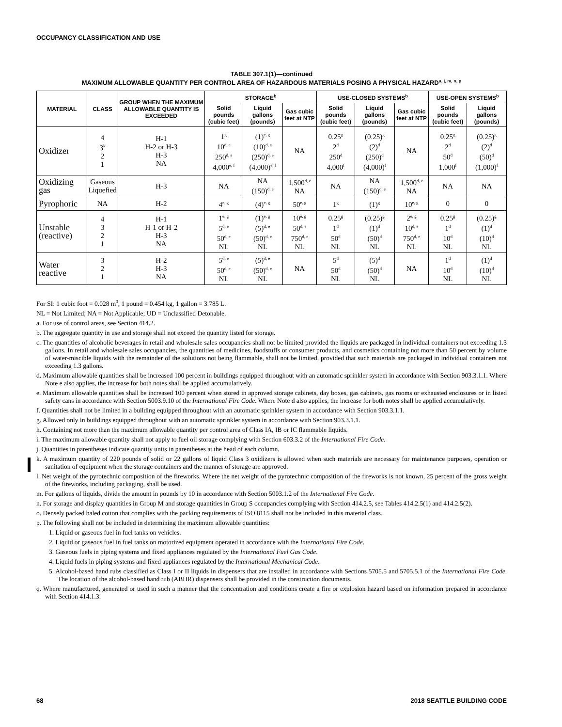OCCUPANCY CLASSIFICATION AND USE
TABLE 307.1(1)—continued
MAXIMUM ALLOWABLE QUANTITY PER CONTROL AREA OF HAZARDOUS MATERIALS POSING A PHYSICAL HAZARD<sup>a, j, m, n, p</sup>
| MATERIAL | CLASS | GROUP WHEN THE MAXIMUM ALLOWABLE QUANTITY IS EXCEEDED | STORAGE<sup>b</sup> | | | USE-CLOSED SYSTEMS<sup>b</sup> | | | USE-OPEN SYSTEMS<sup>b</sup> | |
| --- | --- | --- | --- | --- | --- | --- | --- | --- | --- | --- |
| | | | Solid pounds (cubic feet) | Liquid gallons (pounds) | Gas cubic feet at NTP | Solid pounds (cubic feet) | Liquid gallons (pounds) | Gas cubic feet at NTP | Solid pounds (cubic feet) | Liquid gallons (pounds) |
| Oxidizer | 4 3<sup>k</sup> 2 1 | H-1 H-2 or H-3 H-3 NA | 1<sup>g</sup> 10<sup>d, e</sup> 250<sup>d, e</sup> 4,000<sup>e, f</sup> | (1)<sup>e, g</sup> (10)<sup>d, e</sup> (250)<sup>d, e</sup> (4,000)<sup>e, f</sup> | NA | 0.25<sup>g</sup> 2<sup>d</sup> 250<sup>d</sup> 4,000<sup>f</sup> | (0.25)<sup>g</sup> (2)<sup>d</sup> (250)<sup>d</sup> (4,000)<sup>f</sup> | NA | 0.25<sup>g</sup> 2<sup>d</sup> 50<sup>d</sup> 1,000<sup>f</sup> | (0.25)<sup>g</sup> (2)<sup>d</sup> (50)<sup>d</sup> (1,000)<sup>f</sup> |
| Oxidizing gas | Gaseous Liquefied | H-3 | NA | NA (150)<sup>d, e</sup> | 1,500<sup>d, e</sup> NA | NA | NA (150)<sup>d, e</sup> | 1,500<sup>d, e</sup> NA | NA | NA |
| Pyrophoric | NA | H-2 | 4<sup>e, g</sup> | (4)<sup>e, g</sup> | 50<sup>e, g</sup> | 1<sup>g</sup> | (1)<sup>g</sup> | 10<sup>e, g</sup> | 0 | 0 |
| Unstable (reactive) | 4 3 2 1 | H-1 H-1 or H-2 H-3 NA | 1<sup>e, g</sup> 5<sup>d, e</sup> 50<sup>d, e</sup> NL | (1)<sup>e, g</sup> (5)<sup>d, e</sup> (50)<sup>d, e</sup> NL | 10<sup>e, g</sup> 50<sup>d, e</sup> 750<sup>d, e</sup> NL | 0.25<sup>g</sup> 1<sup>d</sup> 50<sup>d</sup> NL | (0.25)<sup>g</sup> (1)<sup>d</sup> (50)<sup>d</sup> NL | 2<sup>e, g</sup> 10<sup>d, e</sup> 750<sup>d, e</sup> NL | 0.25<sup>g</sup> 1<sup>d</sup> 10<sup>d</sup> NL | (0.25)<sup>g</sup> (1)<sup>d</sup> (10)<sup>d</sup> NL |
| Water reactive | 3 2 1 | H-2 H-3 NA | 5<sup>d, e</sup> 50<sup>d, e</sup> NL | (5)<sup>d, e</sup> (50)<sup>d, e</sup> NL | NA | 5<sup>d</sup> 50<sup>d</sup> NL | (5)<sup>d</sup> (50)<sup>d</sup> NL | NA | 1<sup>d</sup> 10<sup>d</sup> NL | (1)<sup>d</sup> (10)<sup>d</sup> NL |
For SI: 1 cubic foot = 0.028 m<sup>3</sup>, 1 pound = 0.454 kg, 1 gallon = 3.785 L.
NL = Not Limited; NA = Not Applicable; UD = Unclassified Detonable.
a. For use of control areas, see Section 414.2.
b. The aggregate quantity in use and storage shall not exceed the quantity listed for storage.
c. The quantities of alcoholic beverages in retail and wholesale sales occupancies shall not be limited provided the liquids are packaged in individual containers not exceeding 1.3 gallons. In retail and wholesale sales occupancies, the quantities of medicines, foodstuffs or consumer products, and cosmetics containing not more than 50 percent by volume of water-miscible liquids with the remainder of the solutions not being flammable, shall not be limited, provided that such materials are packaged in individual containers not exceeding 1.3 gallons.
d. Maximum allowable quantities shall be increased 100 percent in buildings equipped throughout with an automatic sprinkler system in accordance with Section 903.3.1.1. Where Note e also applies, the increase for both notes shall be applied accumulatively.
e. Maximum allowable quantities shall be increased 100 percent when stored in approved storage cabinets, day boxes, gas cabinets, gas rooms or exhausted enclosures or in listed safety cans in accordance with Section 5003.9.10 of the International Fire Code. Where Note d also applies, the increase for both notes shall be applied accumulatively.
f. Quantities shall not be limited in a building equipped throughout with an automatic sprinkler system in accordance with Section 903.3.1.1.
g. Allowed only in buildings equipped throughout with an automatic sprinkler system in accordance with Section 903.3.1.1.
h. Containing not more than the maximum allowable quantity per control area of Class IA, IB or IC flammable liquids.
i. The maximum allowable quantity shall not apply to fuel oil storage complying with Section 603.3.2 of the International Fire Code.
j. Quantities in parentheses indicate quantity units in parentheses at the head of each column.
k. A maximum quantity of 220 pounds of solid or 22 gallons of liquid Class 3 oxidizers is allowed when such materials are necessary for maintenance purposes, operation or sanitation of equipment when the storage containers and the manner of storage are approved.
l. Net weight of the pyrotechnic composition of the fireworks. Where the net weight of the pyrotechnic composition of the fireworks is not known, 25 percent of the gross weight of the fireworks, including packaging, shall be used.
m. For gallons of liquids, divide the amount in pounds by 10 in accordance with Section 5003.1.2 of the International Fire Code.
n. For storage and display quantities in Group M and storage quantities in Group S occupancies complying with Section 414.2.5, see Tables 414.2.5(1) and 414.2.5(2).
o. Densely packed baled cotton that complies with the packing requirements of ISO 8115 shall not be included in this material class.
p. The following shall not be included in determining the maximum allowable quantities:
1. Liquid or gaseous fuel in fuel tanks on vehicles.
2. Liquid or gaseous fuel in fuel tanks on motorized equipment operated in accordance with the International Fire Code.
3. Gaseous fuels in piping systems and fixed appliances regulated by the International Fuel Gas Code.
4. Liquid fuels in piping systems and fixed appliances regulated by the International Mechanical Code.
5. Alcohol-based hand rubs classified as Class I or II liquids in dispensers that are installed in accordance with Sections 5705.5 and 5705.5.1 of the International Fire Code. The location of the alcohol-based hand rub (ABHR) dispensers shall be provided in the construction documents.
q. Where manufactured, generated or used in such a manner that the concentration and conditions create a fire or explosion hazard based on information prepared in accordance with Section 414.1.3.
68 2018 SEATTLE BUILDING CODE